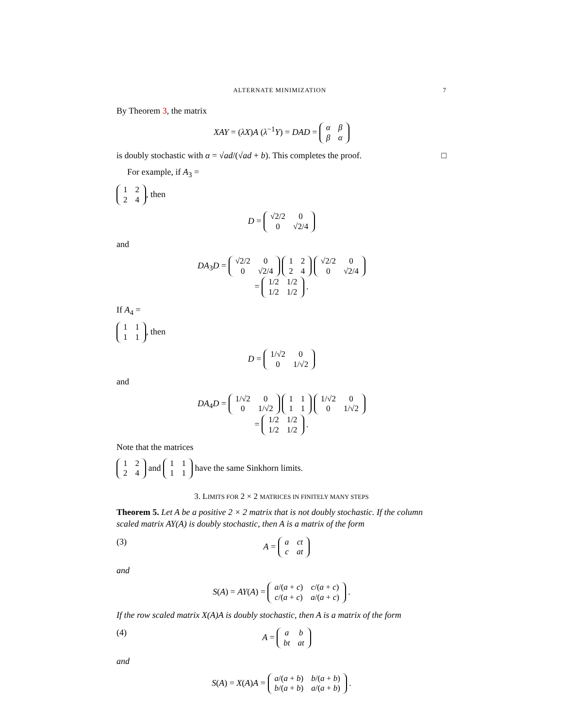ALTERNATE MINIMIZATION 7
By Theorem 3, the matrix
XAY = (λX)A (λ<sup>−1</sup>Y) = DAD =
| α | β |
| β | α |
is doubly stochastic with α = √ad/(√ad + b). This completes the proof. □
For example, if A<sub>3</sub> =
| 1 | 2 |
| 2 | 4 |
, then
D =
| √2/2 | 0 |
| 0 | √2/4 |
and
DA<sub>3</sub>D =
| √2/2 | 0 |
| 0 | √2/4 |
| 1 | 2 |
| 2 | 4 |
| √2/2 | 0 |
| 0 | √2/4 |
=
| 1/2 | 1/2 |
| 1/2 | 1/2 |
.
If A<sub>4</sub> =
| 1 | 1 |
| 1 | 1 |
, then
D =
| 1/√2 | 0 |
| 0 | 1/√2 |
and
DA<sub>4</sub>D =
| 1/√2 | 0 |
| 0 | 1/√2 |
| 1 | 1 |
| 1 | 1 |
| 1/√2 | 0 |
| 0 | 1/√2 |
=
| 1/2 | 1/2 |
| 1/2 | 1/2 |
.
Note that the matrices
| 1 | 2 |
| 2 | 4 |
and
| 1 | 1 |
| 1 | 1 |
have the same Sinkhorn limits.
3. LIMITS FOR 2 × 2 MATRICES IN FINITELY MANY STEPS
Theorem 5. Let A be a positive 2 × 2 matrix that is not doubly stochastic. If the column scaled matrix AY(A) is doubly stochastic, then A is a matrix of the form
(3) A =
| a | ct |
| c | at |
and
S(A) = AY(A) =
| a /( a + c ) | c /( a + c ) |
| c /( a + c ) | a /( a + c ) |
.
If the row scaled matrix X(A)A is doubly stochastic, then A is a matrix of the form
(4) A =
| a | b |
| bt | at |
and
S(A) = X(A)A =
| a /( a + b ) | b /( a + b ) |
| b /( a + b ) | a /( a + b ) |
.